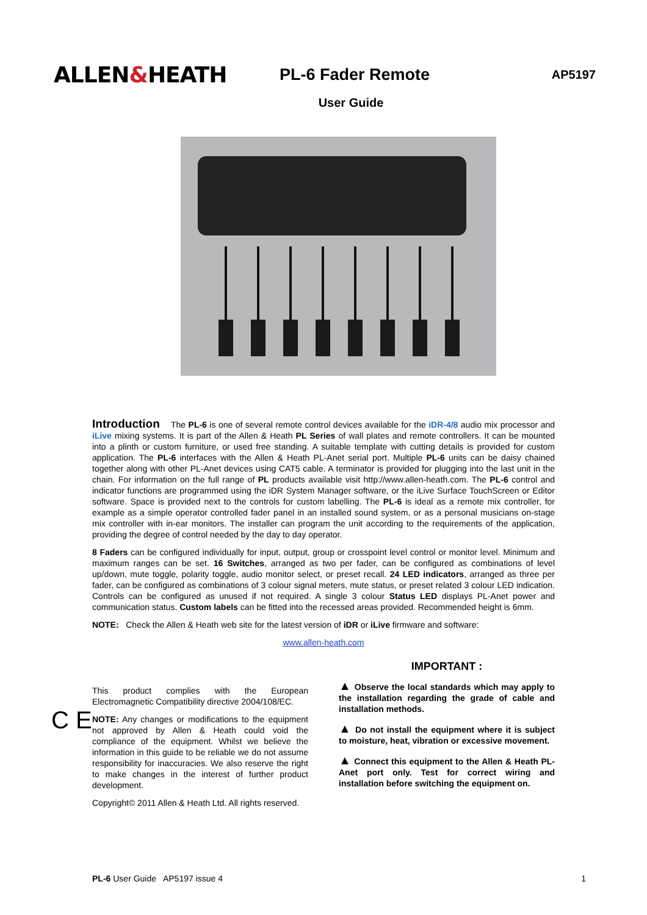ALLEN&HEATH
PL-6 Fader Remote
AP5197
User Guide
Introduction The PL-6 is one of several remote control devices available for the iDR-4/8 audio mix processor and iLive mixing systems. It is part of the Allen & Heath PL Series of wall plates and remote controllers. It can be mounted into a plinth or custom furniture, or used free standing. A suitable template with cutting details is provided for custom application. The PL-6 interfaces with the Allen & Heath PL-Anet serial port. Multiple PL-6 units can be daisy chained together along with other PL-Anet devices using CAT5 cable. A terminator is provided for plugging into the last unit in the chain. For information on the full range of PL products available visit http://www.allen-heath.com. The PL-6 control and indicator functions are programmed using the iDR System Manager software, or the iLive Surface TouchScreen or Editor software. Space is provided next to the controls for custom labelling. The PL-6 is ideal as a remote mix controller, for example as a simple operator controlled fader panel in an installed sound system, or as a personal musicians on-stage mix controller with in-ear monitors. The installer can program the unit according to the requirements of the application, providing the degree of control needed by the day to day operator.
8 Faders can be configured individually for input, output, group or crosspoint level control or monitor level. Minimum and maximum ranges can be set. 16 Switches, arranged as two per fader, can be configured as combinations of level up/down, mute toggle, polarity toggle, audio monitor select, or preset recall. 24 LED indicators, arranged as three per fader, can be configured as combinations of 3 colour signal meters, mute status, or preset related 3 colour LED indication. Controls can be configured as unused if not required. A single 3 colour Status LED displays PL-Anet power and communication status. Custom labels can be fitted into the recessed areas provided. Recommended height is 6mm.
NOTE: Check the Allen & Heath web site for the latest version of iDR or iLive firmware and software:
www.allen-heath.com
C E
This product complies with the European Electromagnetic Compatibility directive 2004/108/EC.
NOTE: Any changes or modifications to the equipment not approved by Allen & Heath could void the compliance of the equipment. Whilst we believe the information in this guide to be reliable we do not assume responsibility for inaccuracies. We also reserve the right to make changes in the interest of further product development.
Copyright© 2011 Allen & Heath Ltd. All rights reserved.
IMPORTANT :
▲ Observe the local standards which may apply to the installation regarding the grade of cable and installation methods.
▲ Do not install the equipment where it is subject to moisture, heat, vibration or excessive movement.
▲ Connect this equipment to the Allen & Heath PL-Anet port only. Test for correct wiring and installation before switching the equipment on.
PL-6 User Guide AP5197 issue 4 1